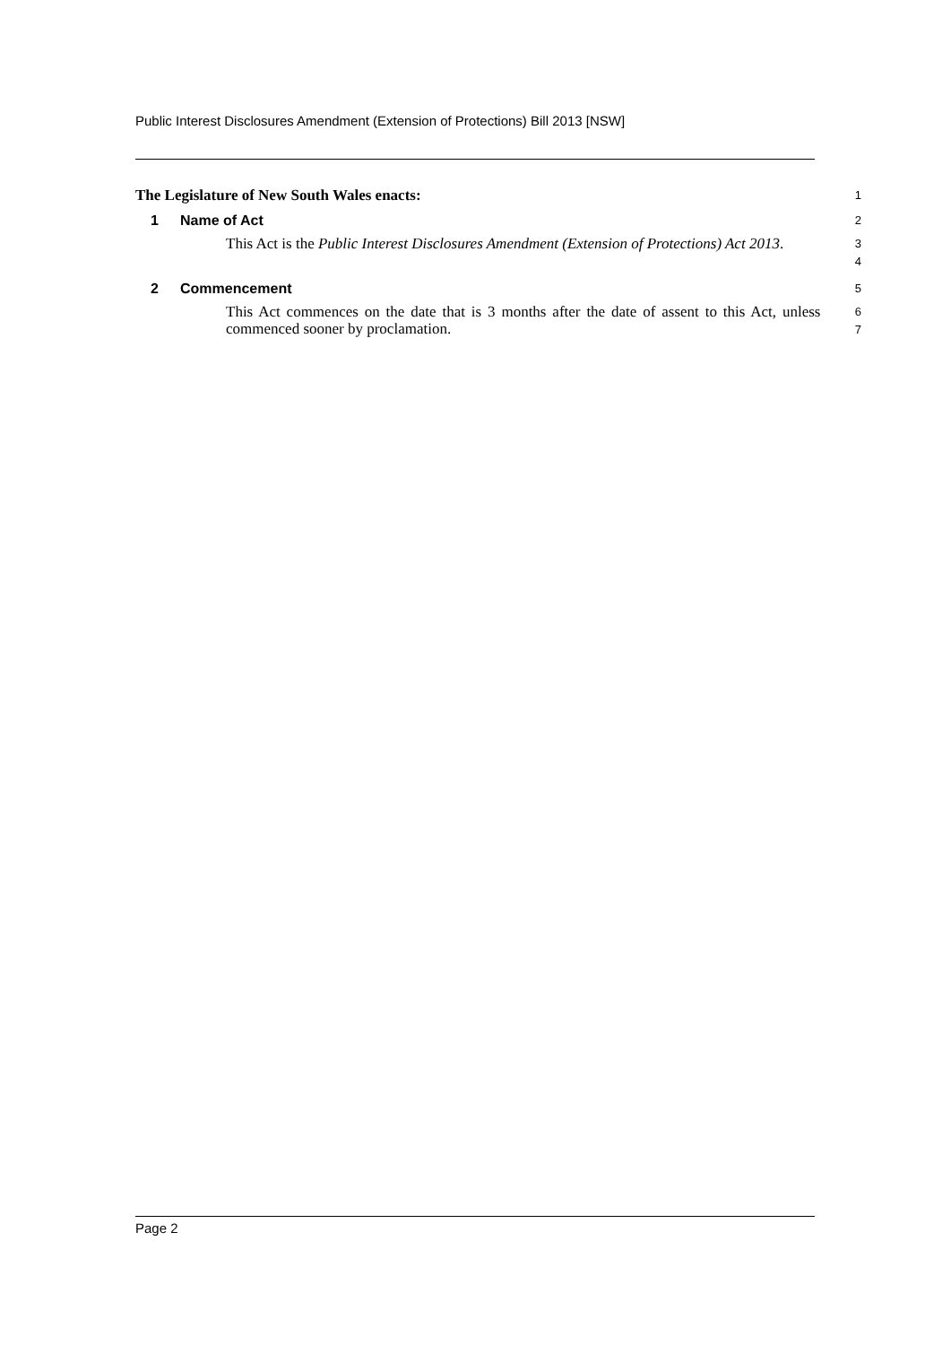Public Interest Disclosures Amendment (Extension of Protections) Bill 2013 [NSW]
The Legislature of New South Wales enacts:
1
1 Name of Act
2
This Act is the Public Interest Disclosures Amendment (Extension of Protections) Act 2013.
3
4
2 Commencement
5
This Act commences on the date that is 3 months after the date of assent to this Act, unless commenced sooner by proclamation.
6
7
Page 2